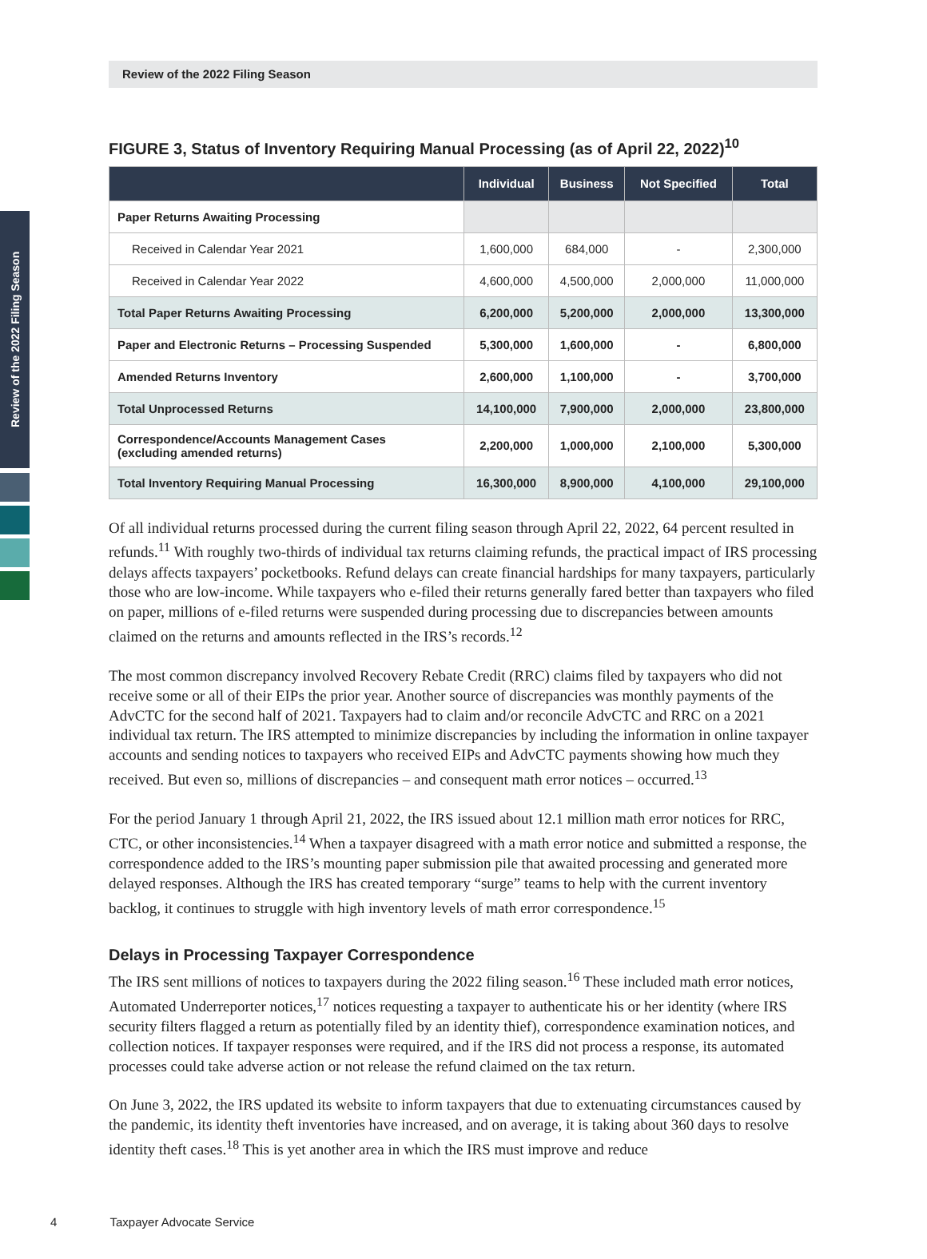Review of the 2022 Filing Season
Review of the 2022 Filing Season
FIGURE 3, Status of Inventory Requiring Manual Processing (as of April 22, 2022)<sup>10</sup>
| | Individual | Business | Not Specified | Total |
| --- | --- | --- | --- | --- |
| Paper Returns Awaiting Processing | | | | |
| Received in Calendar Year 2021 | 1,600,000 | 684,000 | - | 2,300,000 |
| Received in Calendar Year 2022 | 4,600,000 | 4,500,000 | 2,000,000 | 11,000,000 |
| Total Paper Returns Awaiting Processing | 6,200,000 | 5,200,000 | 2,000,000 | 13,300,000 |
| Paper and Electronic Returns – Processing Suspended | 5,300,000 | 1,600,000 | - | 6,800,000 |
| Amended Returns Inventory | 2,600,000 | 1,100,000 | - | 3,700,000 |
| Total Unprocessed Returns | 14,100,000 | 7,900,000 | 2,000,000 | 23,800,000 |
| Correspondence/Accounts Management Cases (excluding amended returns) | 2,200,000 | 1,000,000 | 2,100,000 | 5,300,000 |
| Total Inventory Requiring Manual Processing | 16,300,000 | 8,900,000 | 4,100,000 | 29,100,000 |
Of all individual returns processed during the current filing season through April 22, 2022, 64 percent resulted in refunds.<sup>11</sup> With roughly two-thirds of individual tax returns claiming refunds, the practical impact of IRS processing delays affects taxpayers’ pocketbooks. Refund delays can create financial hardships for many taxpayers, particularly those who are low-income. While taxpayers who e-filed their returns generally fared better than taxpayers who filed on paper, millions of e-filed returns were suspended during processing due to discrepancies between amounts claimed on the returns and amounts reflected in the IRS’s records.<sup>12</sup>
The most common discrepancy involved Recovery Rebate Credit (RRC) claims filed by taxpayers who did not receive some or all of their EIPs the prior year. Another source of discrepancies was monthly payments of the AdvCTC for the second half of 2021. Taxpayers had to claim and/or reconcile AdvCTC and RRC on a 2021 individual tax return. The IRS attempted to minimize discrepancies by including the information in online taxpayer accounts and sending notices to taxpayers who received EIPs and AdvCTC payments showing how much they received. But even so, millions of discrepancies – and consequent math error notices – occurred.<sup>13</sup>
For the period January 1 through April 21, 2022, the IRS issued about 12.1 million math error notices for RRC, CTC, or other inconsistencies.<sup>14</sup> When a taxpayer disagreed with a math error notice and submitted a response, the correspondence added to the IRS’s mounting paper submission pile that awaited processing and generated more delayed responses. Although the IRS has created temporary “surge” teams to help with the current inventory backlog, it continues to struggle with high inventory levels of math error correspondence.<sup>15</sup>
Delays in Processing Taxpayer Correspondence
The IRS sent millions of notices to taxpayers during the 2022 filing season.<sup>16</sup> These included math error notices, Automated Underreporter notices,<sup>17</sup> notices requesting a taxpayer to authenticate his or her identity (where IRS security filters flagged a return as potentially filed by an identity thief), correspondence examination notices, and collection notices. If taxpayer responses were required, and if the IRS did not process a response, its automated processes could take adverse action or not release the refund claimed on the tax return.
On June 3, 2022, the IRS updated its website to inform taxpayers that due to extenuating circumstances caused by the pandemic, its identity theft inventories have increased, and on average, it is taking about 360 days to resolve identity theft cases.<sup>18</sup> This is yet another area in which the IRS must improve and reduce
4 Taxpayer Advocate Service